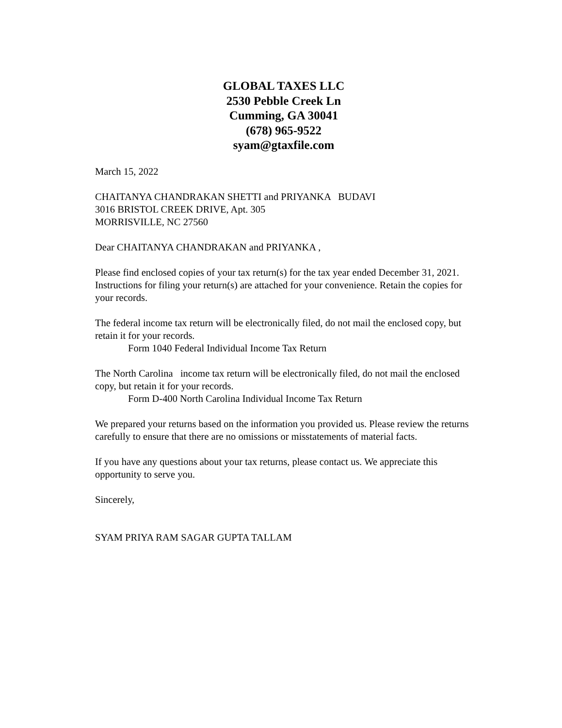GLOBAL TAXES LLC
2530 Pebble Creek Ln
Cumming, GA 30041
(678) 965-9522
syam@gtaxfile.com
March 15, 2022
CHAITANYA CHANDRAKAN SHETTI and PRIYANKA BUDAVI
3016 BRISTOL CREEK DRIVE, Apt. 305
MORRISVILLE, NC 27560
Dear CHAITANYA CHANDRAKAN and PRIYANKA ,
Please find enclosed copies of your tax return(s) for the tax year ended December 31, 2021. Instructions for filing your return(s) are attached for your convenience. Retain the copies for your records.
The federal income tax return will be electronically filed, do not mail the enclosed copy, but retain it for your records.
Form 1040 Federal Individual Income Tax Return
The North Carolina income tax return will be electronically filed, do not mail the enclosed copy, but retain it for your records.
Form D-400 North Carolina Individual Income Tax Return
We prepared your returns based on the information you provided us. Please review the returns carefully to ensure that there are no omissions or misstatements of material facts.
If you have any questions about your tax returns, please contact us. We appreciate this opportunity to serve you.
Sincerely,
SYAM PRIYA RAM SAGAR GUPTA TALLAM